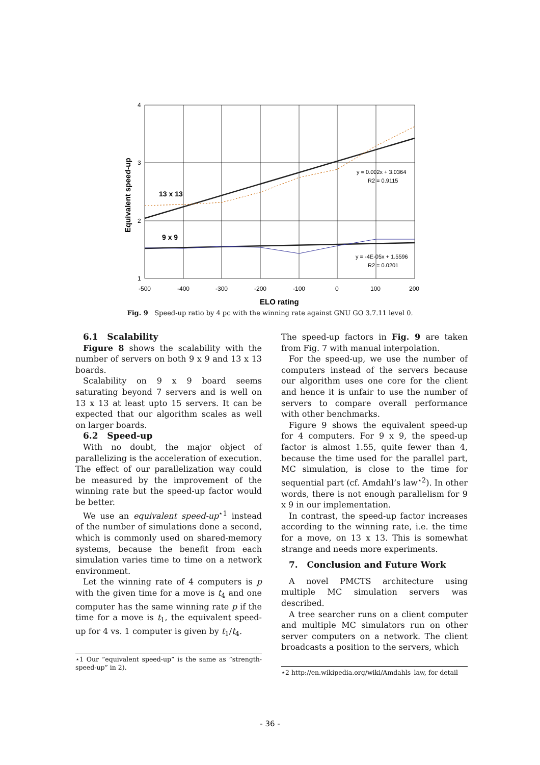4
3
2
1
-500
-400
-300
-200
-100
0
100
200
ELO rating
Equivalent speed-up
13 x 13
9 x 9
y = 0.002x + 3.0364
R2 = 0.9115
y = -4E-05x + 1.5596
R2 = 0.0201
Fig. 9 Speed-up ratio by 4 pc with the winning rate against GNU GO 3.7.11 level 0.
6.1 Scalability
Figure 8 shows the scalability with the number of servers on both 9 x 9 and 13 x 13 boards.
Scalability on 9 x 9 board seems saturating beyond 7 servers and is well on 13 x 13 at least upto 15 servers. It can be expected that our algorithm scales as well on larger boards.
6.2 Speed-up
With no doubt, the major object of parallelizing is the acceleration of execution. The effect of our parallelization way could be measured by the improvement of the winning rate but the speed-up factor would be better.
We use an equivalent speed-up<sup>⋆1</sup> instead of the number of simulations done a second, which is commonly used on shared-memory systems, because the benefit from each simulation varies time to time on a network environment.
Let the winning rate of 4 computers is p with the given time for a move is t<sub>4</sub> and one computer has the same winning rate p if the time for a move is t<sub>1</sub>, the equivalent speed-up for 4 vs. 1 computer is given by t<sub>1</sub>/t<sub>4</sub>.
⋆1 Our ”equivalent speed-up” is the same as ”strength-speed-up” in 2).
The speed-up factors in Fig. 9 are taken from Fig. 7 with manual interpolation.
For the speed-up, we use the number of computers instead of the servers because our algorithm uses one core for the client and hence it is unfair to use the number of servers to compare overall performance with other benchmarks.
Figure 9 shows the equivalent speed-up for 4 computers. For 9 x 9, the speed-up factor is almost 1.55, quite fewer than 4, because the time used for the parallel part, MC simulation, is close to the time for sequential part (cf. Amdahl’s law<sup>⋆2</sup>). In other words, there is not enough parallelism for 9 x 9 in our implementation.
In contrast, the speed-up factor increases according to the winning rate, i.e. the time for a move, on 13 x 13. This is somewhat strange and needs more experiments.
7. Conclusion and Future Work
A novel PMCTS architecture using multiple MC simulation servers was described.
A tree searcher runs on a client computer and multiple MC simulators run on other server computers on a network. The client broadcasts a position to the servers, which
⋆2 http://en.wikipedia.org/wiki/Amdahls_law, for detail
- 36 -